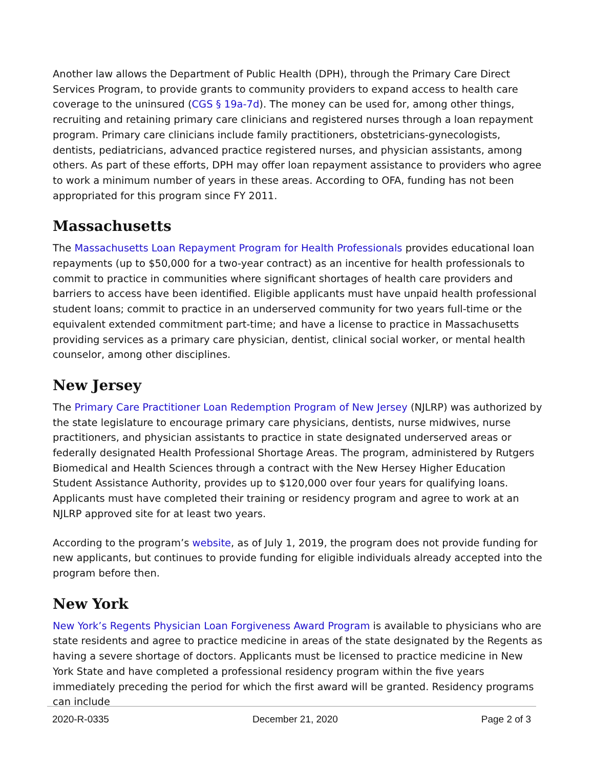Another law allows the Department of Public Health (DPH), through the Primary Care Direct Services Program, to provide grants to community providers to expand access to health care coverage to the uninsured (CGS § 19a-7d). The money can be used for, among other things, recruiting and retaining primary care clinicians and registered nurses through a loan repayment program. Primary care clinicians include family practitioners, obstetricians-gynecologists, dentists, pediatricians, advanced practice registered nurses, and physician assistants, among others. As part of these efforts, DPH may offer loan repayment assistance to providers who agree to work a minimum number of years in these areas. According to OFA, funding has not been appropriated for this program since FY 2011.
Massachusetts
The Massachusetts Loan Repayment Program for Health Professionals provides educational loan repayments (up to $50,000 for a two-year contract) as an incentive for health professionals to commit to practice in communities where significant shortages of health care providers and barriers to access have been identified. Eligible applicants must have unpaid health professional student loans; commit to practice in an underserved community for two years full-time or the equivalent extended commitment part-time; and have a license to practice in Massachusetts providing services as a primary care physician, dentist, clinical social worker, or mental health counselor, among other disciplines.
New Jersey
The Primary Care Practitioner Loan Redemption Program of New Jersey (NJLRP) was authorized by the state legislature to encourage primary care physicians, dentists, nurse midwives, nurse practitioners, and physician assistants to practice in state designated underserved areas or federally designated Health Professional Shortage Areas. The program, administered by Rutgers Biomedical and Health Sciences through a contract with the New Hersey Higher Education Student Assistance Authority, provides up to $120,000 over four years for qualifying loans. Applicants must have completed their training or residency program and agree to work at an NJLRP approved site for at least two years.
According to the program’s website, as of July 1, 2019, the program does not provide funding for new applicants, but continues to provide funding for eligible individuals already accepted into the program before then.
New York
New York’s Regents Physician Loan Forgiveness Award Program is available to physicians who are state residents and agree to practice medicine in areas of the state designated by the Regents as having a severe shortage of doctors. Applicants must be licensed to practice medicine in New York State and have completed a professional residency program within the five years immediately preceding the period for which the first award will be granted. Residency programs can include
2020-R-0335 December 21, 2020 Page 2 of 3